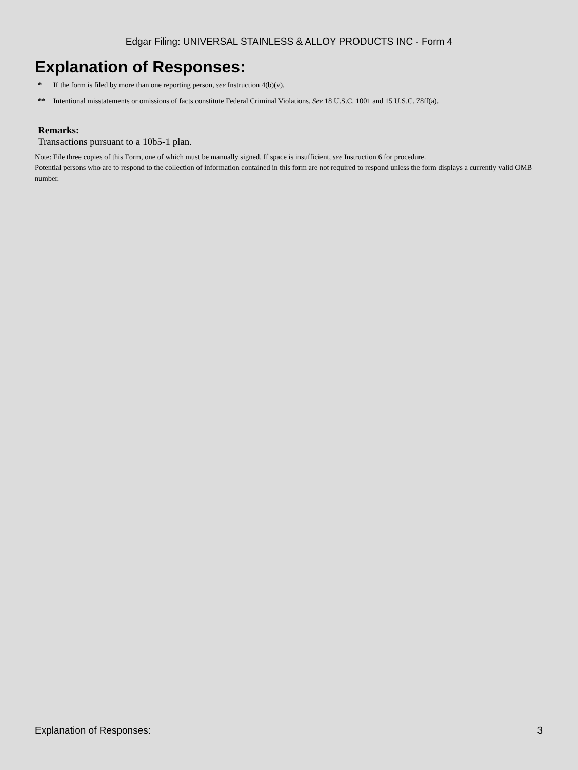Edgar Filing: UNIVERSAL STAINLESS & ALLOY PRODUCTS INC - Form 4
Explanation of Responses:
* If the form is filed by more than one reporting person, see Instruction 4(b)(v).
** Intentional misstatements or omissions of facts constitute Federal Criminal Violations. See 18 U.S.C. 1001 and 15 U.S.C. 78ff(a).
Remarks:
Transactions pursuant to a 10b5-1 plan.
Note: File three copies of this Form, one of which must be manually signed. If space is insufficient, see Instruction 6 for procedure.
Potential persons who are to respond to the collection of information contained in this form are not required to respond unless the form displays a currently valid OMB number.
Explanation of Responses: 3